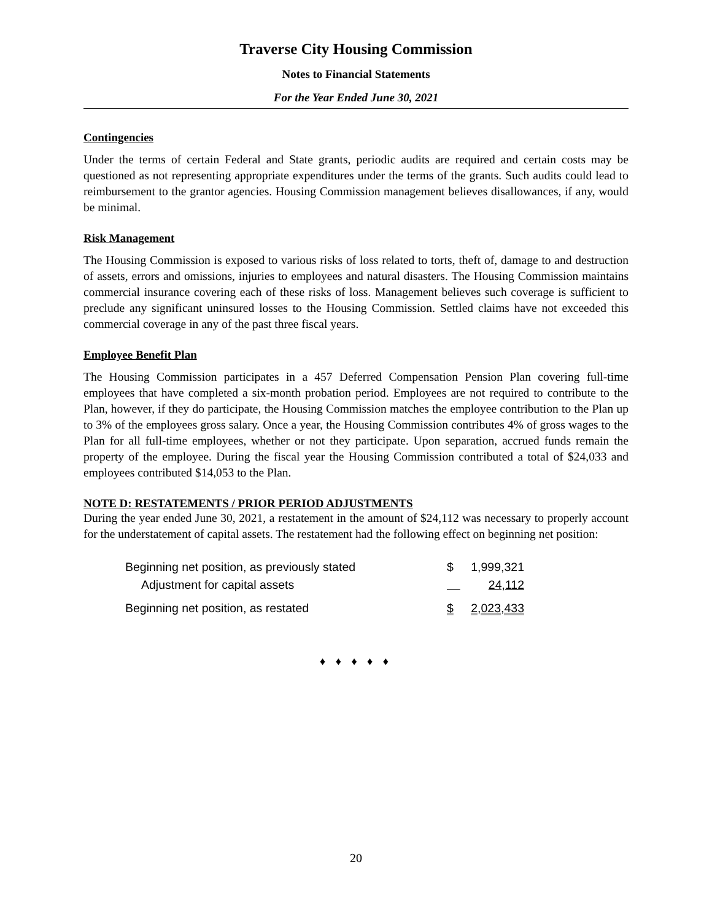Traverse City Housing Commission
Notes to Financial Statements
For the Year Ended June 30, 2021
Contingencies
Under the terms of certain Federal and State grants, periodic audits are required and certain costs may be questioned as not representing appropriate expenditures under the terms of the grants. Such audits could lead to reimbursement to the grantor agencies. Housing Commission management believes disallowances, if any, would be minimal.
Risk Management
The Housing Commission is exposed to various risks of loss related to torts, theft of, damage to and destruction of assets, errors and omissions, injuries to employees and natural disasters. The Housing Commission maintains commercial insurance covering each of these risks of loss. Management believes such coverage is sufficient to preclude any significant uninsured losses to the Housing Commission. Settled claims have not exceeded this commercial coverage in any of the past three fiscal years.
Employee Benefit Plan
The Housing Commission participates in a 457 Deferred Compensation Pension Plan covering full-time employees that have completed a six-month probation period. Employees are not required to contribute to the Plan, however, if they do participate, the Housing Commission matches the employee contribution to the Plan up to 3% of the employees gross salary. Once a year, the Housing Commission contributes 4% of gross wages to the Plan for all full-time employees, whether or not they participate. Upon separation, accrued funds remain the property of the employee. During the fiscal year the Housing Commission contributed a total of $24,033 and employees contributed $14,053 to the Plan.
NOTE D: RESTATEMENTS / PRIOR PERIOD ADJUSTMENTS
During the year ended June 30, 2021, a restatement in the amount of $24,112 was necessary to properly account for the understatement of capital assets. The restatement had the following effect on beginning net position:
| Beginning net position, as previously stated | $ | 1,999,321 |
| Adjustment for capital assets | | 24,112 |
| Beginning net position, as restated | $ | 2,023,433 |
♦ ♦ ♦ ♦ ♦
20